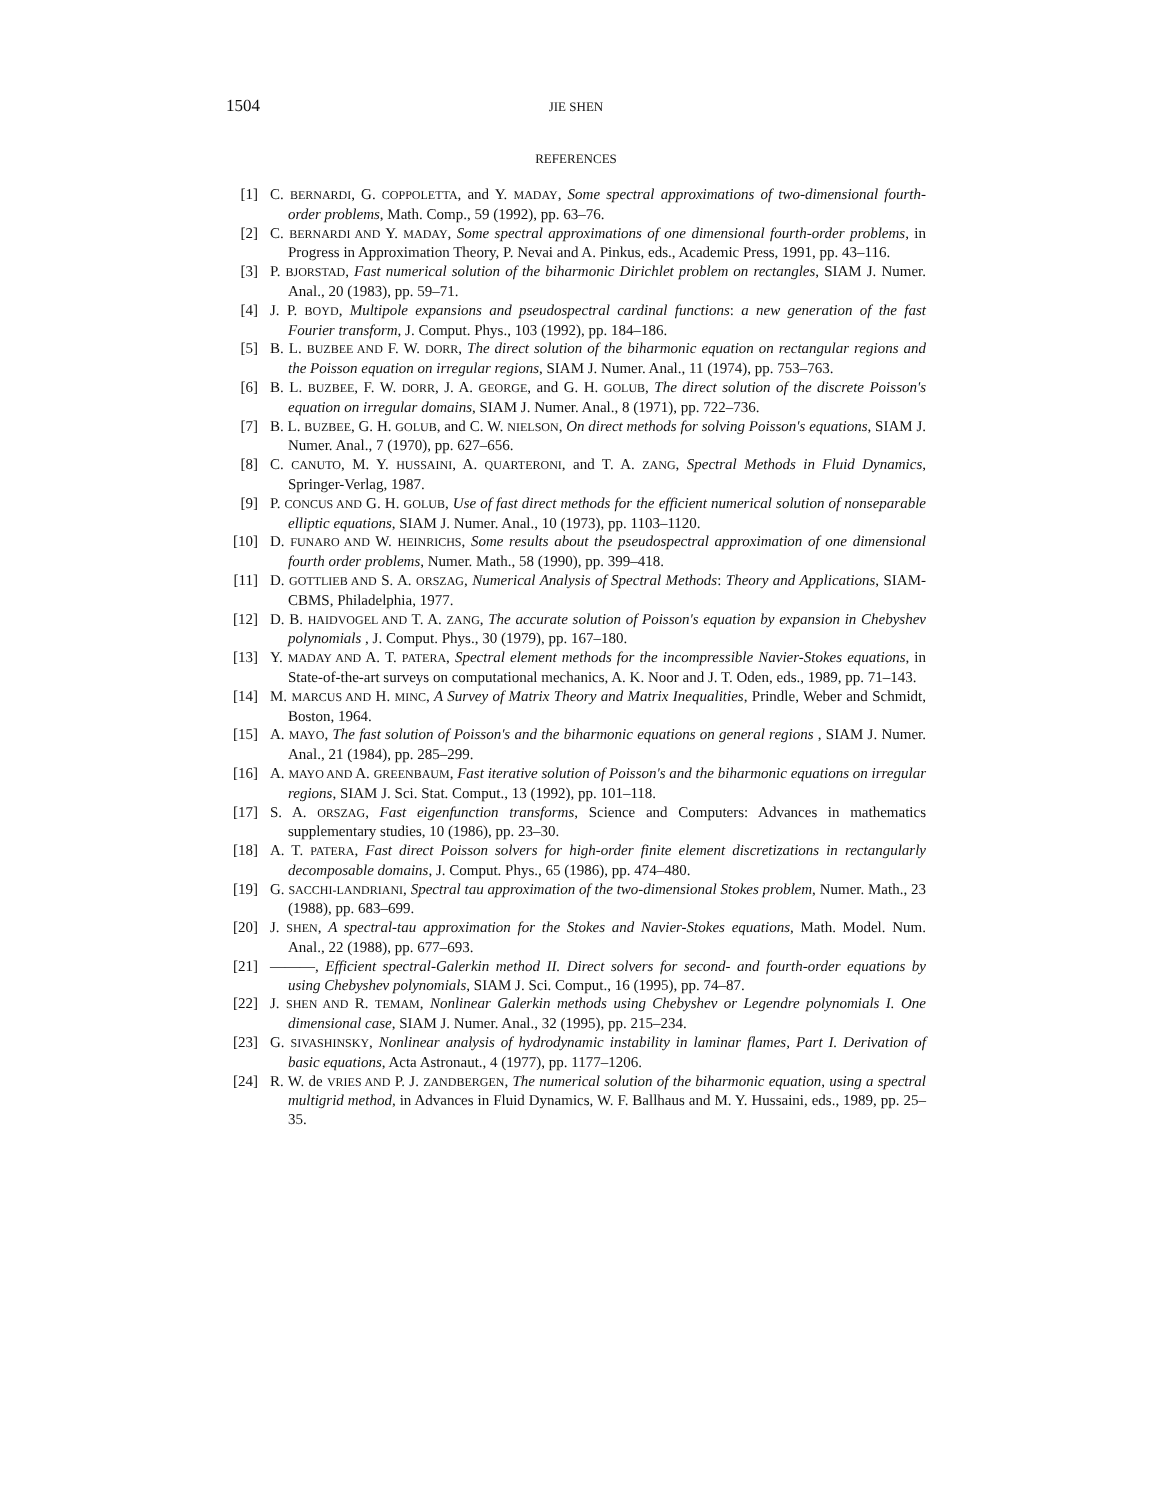1504 JIE SHEN
REFERENCES
[1] C. BERNARDI, G. COPPOLETTA, and Y. MADAY, Some spectral approximations of two-dimensional fourth-order problems, Math. Comp., 59 (1992), pp. 63–76.
[2] C. BERNARDI AND Y. MADAY, Some spectral approximations of one dimensional fourth-order problems, in Progress in Approximation Theory, P. Nevai and A. Pinkus, eds., Academic Press, 1991, pp. 43–116.
[3] P. BJORSTAD, Fast numerical solution of the biharmonic Dirichlet problem on rectangles, SIAM J. Numer. Anal., 20 (1983), pp. 59–71.
[4] J. P. BOYD, Multipole expansions and pseudospectral cardinal functions: a new generation of the fast Fourier transform, J. Comput. Phys., 103 (1992), pp. 184–186.
[5] B. L. BUZBEE AND F. W. DORR, The direct solution of the biharmonic equation on rectangular regions and the Poisson equation on irregular regions, SIAM J. Numer. Anal., 11 (1974), pp. 753–763.
[6] B. L. BUZBEE, F. W. DORR, J. A. GEORGE, and G. H. GOLUB, The direct solution of the discrete Poisson's equation on irregular domains, SIAM J. Numer. Anal., 8 (1971), pp. 722–736.
[7] B. L. BUZBEE, G. H. GOLUB, and C. W. NIELSON, On direct methods for solving Poisson's equations, SIAM J. Numer. Anal., 7 (1970), pp. 627–656.
[8] C. CANUTO, M. Y. HUSSAINI, A. QUARTERONI, and T. A. ZANG, Spectral Methods in Fluid Dynamics, Springer-Verlag, 1987.
[9] P. CONCUS AND G. H. GOLUB, Use of fast direct methods for the efficient numerical solution of nonseparable elliptic equations, SIAM J. Numer. Anal., 10 (1973), pp. 1103–1120.
[10] D. FUNARO AND W. HEINRICHS, Some results about the pseudospectral approximation of one dimensional fourth order problems, Numer. Math., 58 (1990), pp. 399–418.
[11] D. GOTTLIEB AND S. A. ORSZAG, Numerical Analysis of Spectral Methods: Theory and Applications, SIAM-CBMS, Philadelphia, 1977.
[12] D. B. HAIDVOGEL AND T. A. ZANG, The accurate solution of Poisson's equation by expansion in Chebyshev polynomials , J. Comput. Phys., 30 (1979), pp. 167–180.
[13] Y. MADAY AND A. T. PATERA, Spectral element methods for the incompressible Navier-Stokes equations, in State-of-the-art surveys on computational mechanics, A. K. Noor and J. T. Oden, eds., 1989, pp. 71–143.
[14] M. MARCUS AND H. MINC, A Survey of Matrix Theory and Matrix Inequalities, Prindle, Weber and Schmidt, Boston, 1964.
[15] A. MAYO, The fast solution of Poisson's and the biharmonic equations on general regions , SIAM J. Numer. Anal., 21 (1984), pp. 285–299.
[16] A. MAYO AND A. GREENBAUM, Fast iterative solution of Poisson's and the biharmonic equations on irregular regions, SIAM J. Sci. Stat. Comput., 13 (1992), pp. 101–118.
[17] S. A. ORSZAG, Fast eigenfunction transforms, Science and Computers: Advances in mathematics supplementary studies, 10 (1986), pp. 23–30.
[18] A. T. PATERA, Fast direct Poisson solvers for high-order finite element discretizations in rectangularly decomposable domains, J. Comput. Phys., 65 (1986), pp. 474–480.
[19] G. SACCHI-LANDRIANI, Spectral tau approximation of the two-dimensional Stokes problem, Numer. Math., 23 (1988), pp. 683–699.
[20] J. SHEN, A spectral-tau approximation for the Stokes and Navier-Stokes equations, Math. Model. Num. Anal., 22 (1988), pp. 677–693.
[21] ———, Efficient spectral-Galerkin method II. Direct solvers for second- and fourth-order equations by using Chebyshev polynomials, SIAM J. Sci. Comput., 16 (1995), pp. 74–87.
[22] J. SHEN AND R. TEMAM, Nonlinear Galerkin methods using Chebyshev or Legendre polynomials I. One dimensional case, SIAM J. Numer. Anal., 32 (1995), pp. 215–234.
[23] G. SIVASHINSKY, Nonlinear analysis of hydrodynamic instability in laminar flames, Part I. Derivation of basic equations, Acta Astronaut., 4 (1977), pp. 1177–1206.
[24] R. W. de VRIES AND P. J. ZANDBERGEN, The numerical solution of the biharmonic equation, using a spectral multigrid method, in Advances in Fluid Dynamics, W. F. Ballhaus and M. Y. Hussaini, eds., 1989, pp. 25–35.